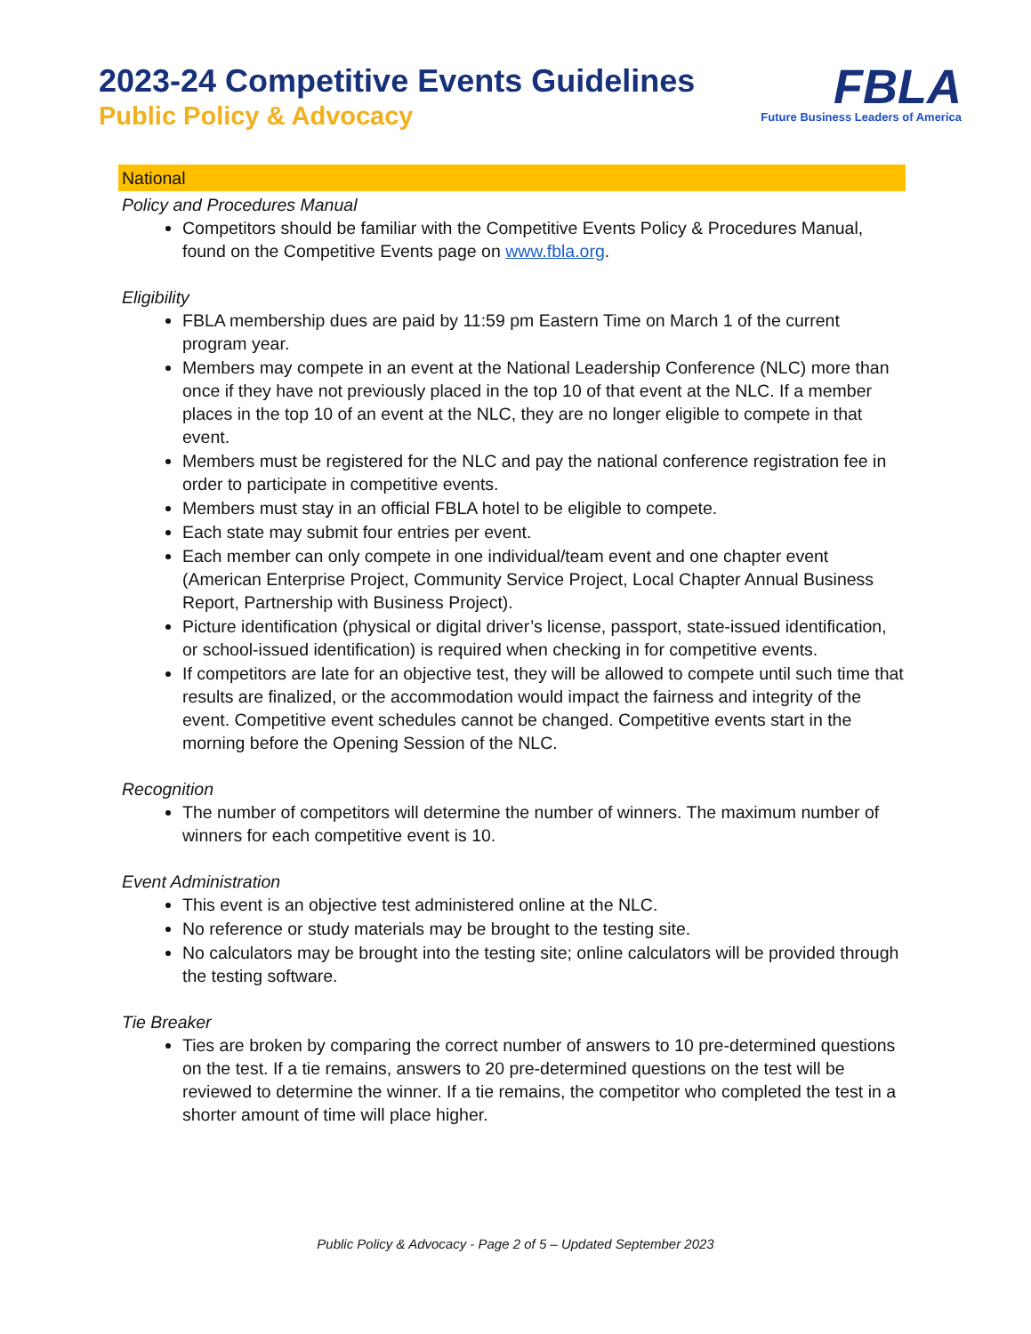2023-24 Competitive Events Guidelines
Public Policy & Advocacy
FBLA
Future Business Leaders of America
National
Policy and Procedures Manual
Competitors should be familiar with the Competitive Events Policy & Procedures Manual, found on the Competitive Events page on www.fbla.org.
Eligibility
FBLA membership dues are paid by 11:59 pm Eastern Time on March 1 of the current program year.
Members may compete in an event at the National Leadership Conference (NLC) more than once if they have not previously placed in the top 10 of that event at the NLC. If a member places in the top 10 of an event at the NLC, they are no longer eligible to compete in that event.
Members must be registered for the NLC and pay the national conference registration fee in order to participate in competitive events.
Members must stay in an official FBLA hotel to be eligible to compete.
Each state may submit four entries per event.
Each member can only compete in one individual/team event and one chapter event (American Enterprise Project, Community Service Project, Local Chapter Annual Business Report, Partnership with Business Project).
Picture identification (physical or digital driver’s license, passport, state-issued identification, or school-issued identification) is required when checking in for competitive events.
If competitors are late for an objective test, they will be allowed to compete until such time that results are finalized, or the accommodation would impact the fairness and integrity of the event. Competitive event schedules cannot be changed. Competitive events start in the morning before the Opening Session of the NLC.
Recognition
The number of competitors will determine the number of winners. The maximum number of winners for each competitive event is 10.
Event Administration
This event is an objective test administered online at the NLC.
No reference or study materials may be brought to the testing site.
No calculators may be brought into the testing site; online calculators will be provided through the testing software.
Tie Breaker
Ties are broken by comparing the correct number of answers to 10 pre-determined questions on the test. If a tie remains, answers to 20 pre-determined questions on the test will be reviewed to determine the winner. If a tie remains, the competitor who completed the test in a shorter amount of time will place higher.
Public Policy & Advocacy - Page 2 of 5 – Updated September 2023